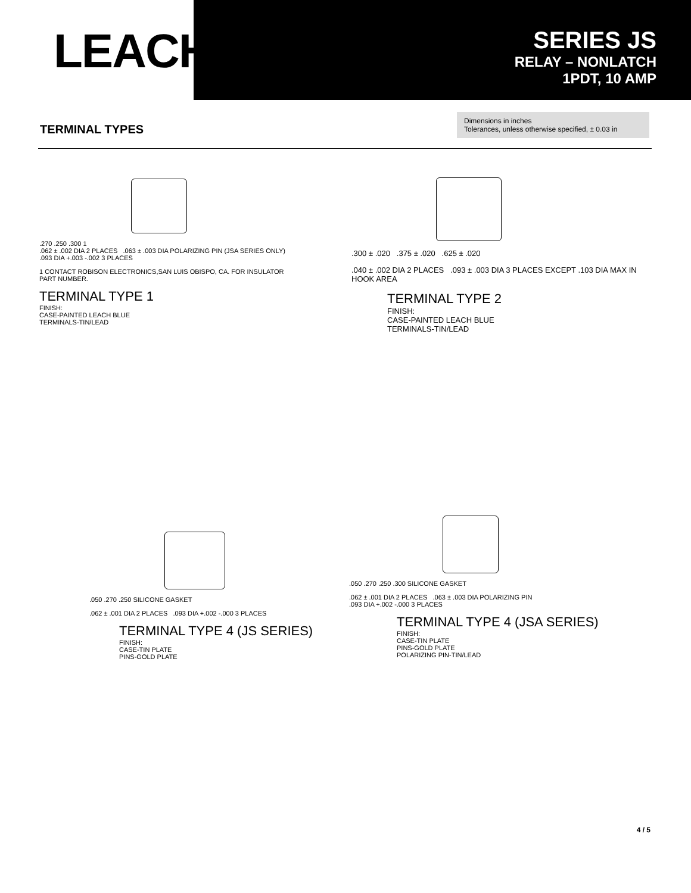LEACH<sup>®</sup>
SERIES JS
RELAY – NONLATCH
1PDT, 10 AMP
Dimensions in inches
Tolerances, unless otherwise specified, ± 0.03 in
TERMINAL TYPES
.270 .250 .300 1
.062 ± .002 DIA 2 PLACES .063 ± .003 DIA POLARIZING PIN (JSA SERIES ONLY)
.093 DIA +.003 -.002 3 PLACES
1 CONTACT ROBISON ELECTRONICS,SAN LUIS OBISPO, CA. FOR INSULATOR PART NUMBER.
TERMINAL TYPE 1
FINISH:
CASE-PAINTED LEACH BLUE
TERMINALS-TIN/LEAD
.300 ± .020 .375 ± .020 .625 ± .020
.040 ± .002 DIA 2 PLACES .093 ± .003 DIA 3 PLACES EXCEPT .103 DIA MAX IN HOOK AREA
TERMINAL TYPE 2
FINISH:
CASE-PAINTED LEACH BLUE
TERMINALS-TIN/LEAD
.050 .270 .250 SILICONE GASKET
.062 ± .001 DIA 2 PLACES .093 DIA +.002 -.000 3 PLACES
TERMINAL TYPE 4 (JS SERIES)
FINISH:
CASE-TIN PLATE
PINS-GOLD PLATE
.050 .270 .250 .300 SILICONE GASKET
.062 ± .001 DIA 2 PLACES .063 ± .003 DIA POLARIZING PIN
.093 DIA +.002 -.000 3 PLACES
TERMINAL TYPE 4 (JSA SERIES)
FINISH:
CASE-TIN PLATE
PINS-GOLD PLATE
POLARIZING PIN-TIN/LEAD
4 / 5